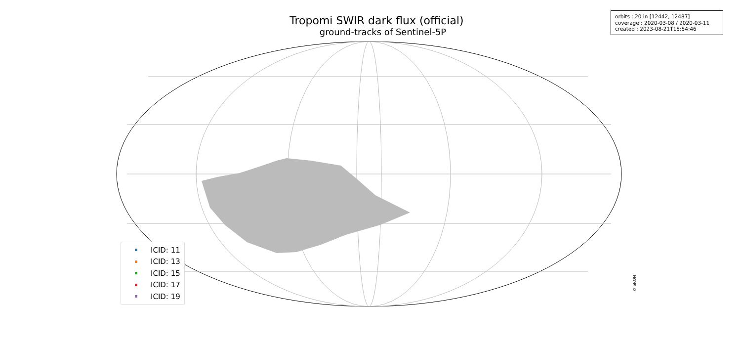Tropomi SWIR dark flux (official)
ground-tracks of Sentinel-5P
orbits : 20 in [12442, 12487]
coverage : 2020-03-08 / 2020-03-11
created : 2023-08-21T15:54:46
ICID: 11
ICID: 13
ICID: 15
ICID: 17
ICID: 19
© SRON